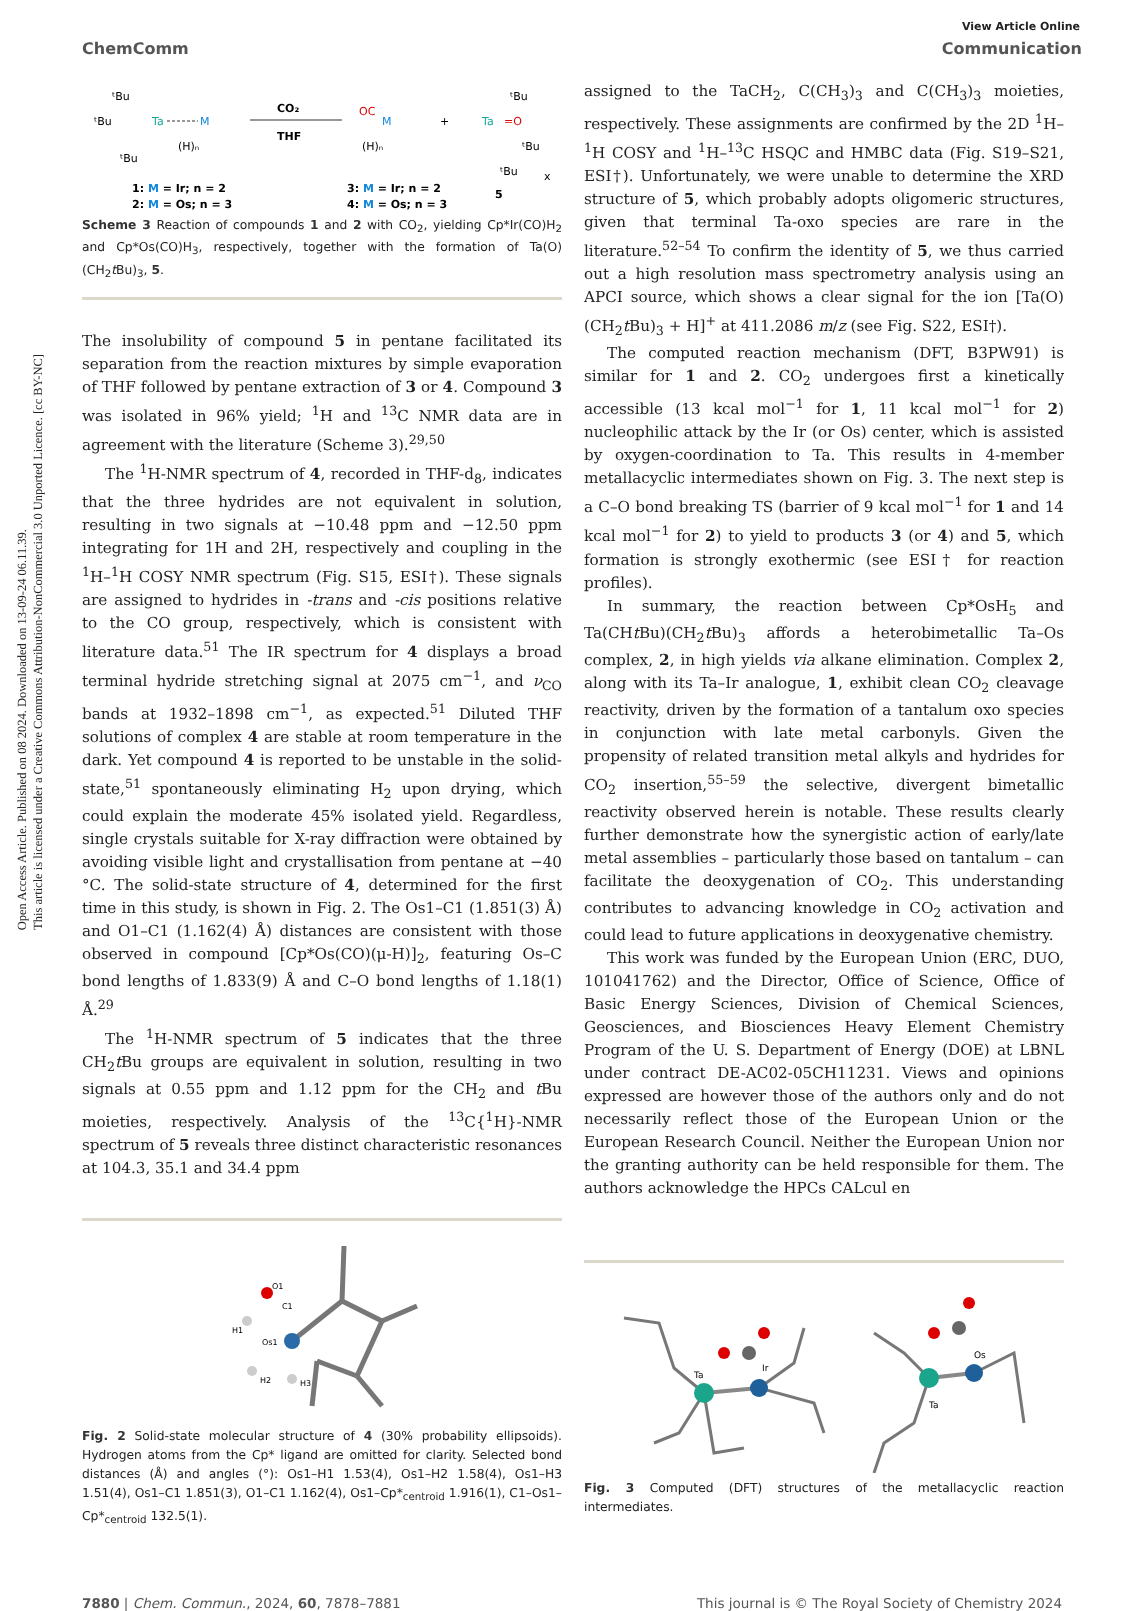Open Access Article. Published on 08 2024. Downloaded on 13-09-24 06.11.39.
This article is licensed under a Creative Commons Attribution-NonCommercial 3.0 Unported Licence. [cc BY-NC]
View Article Online
ChemComm Communication
ᵗBu
ᵗBu
ᵗBu
Ta
M
(H)ₙ
CO₂
THF
OC
M
(H)ₙ
+
Ta
=O
ᵗBu
ᵗBu
ᵗBu
1: M = Ir; n = 2
2: M = Os; n = 3
3: M = Ir; n = 2
4: M = Os; n = 3
5
x
Scheme 3 Reaction of compounds 1 and 2 with CO<sub>2</sub>, yielding Cp*Ir(CO)H<sub>2</sub> and Cp*Os(CO)H<sub>3</sub>, respectively, together with the formation of Ta(O)(CH<sub>2</sub>t Bu)<sub>3</sub>, 5.
The insolubility of compound 5 in pentane facilitated its separation from the reaction mixtures by simple evaporation of THF followed by pentane extraction of 3 or 4. Compound 3 was isolated in 96% yield; <sup>1</sup>H and <sup>13</sup>C NMR data are in agreement with the literature (Scheme 3).<sup>29,50</sup>
The <sup>1</sup>H-NMR spectrum of 4, recorded in THF-d<sub>8</sub>, indicates that the three hydrides are not equivalent in solution, resulting in two signals at −10.48 ppm and −12.50 ppm integrating for 1H and 2H, respectively and coupling in the <sup>1</sup>H–<sup>1</sup>H COSY NMR spectrum (Fig. S15, ESI†). These signals are assigned to hydrides in -trans and -cis positions relative to the CO group, respectively, which is consistent with literature data.<sup>51</sup> The IR spectrum for 4 displays a broad terminal hydride stretching signal at 2075 cm<sup>−1</sup>, and ν<sub>CO</sub> bands at 1932–1898 cm<sup>−1</sup>, as expected.<sup>51</sup> Diluted THF solutions of complex 4 are stable at room temperature in the dark. Yet compound 4 is reported to be unstable in the solid-state,<sup>51</sup> spontaneously eliminating H<sub>2</sub> upon drying, which could explain the moderate 45% isolated yield. Regardless, single crystals suitable for X-ray diffraction were obtained by avoiding visible light and crystallisation from pentane at −40 °C. The solid-state structure of 4, determined for the first time in this study, is shown in Fig. 2. The Os1–C1 (1.851(3) Å) and O1–C1 (1.162(4) Å) distances are consistent with those observed in compound [Cp*Os(CO)(μ-H)]<sub>2</sub>, featuring Os–C bond lengths of 1.833(9) Å and C–O bond lengths of 1.18(1) Å.<sup>29</sup>
The <sup>1</sup>H-NMR spectrum of 5 indicates that the three CH<sub>2</sub>t Bu groups are equivalent in solution, resulting in two signals at 0.55 ppm and 1.12 ppm for the CH<sub>2</sub> and t Bu moieties, respectively. Analysis of the <sup>13</sup>C{<sup>1</sup>H}-NMR spectrum of 5 reveals three distinct characteristic resonances at 104.3, 35.1 and 34.4 ppm
O1
C1
H1
Os1
H2
H3
Fig. 2 Solid-state molecular structure of 4 (30% probability ellipsoids). Hydrogen atoms from the Cp* ligand are omitted for clarity. Selected bond distances (Å) and angles (°): Os1–H1 1.53(4), Os1–H2 1.58(4), Os1–H3 1.51(4), Os1–C1 1.851(3), O1–C1 1.162(4), Os1–Cp*<sub>centroid</sub> 1.916(1), C1–Os1–Cp*<sub>centroid</sub> 132.5(1).
assigned to the TaCH<sub>2</sub>, C(CH<sub>3</sub>)<sub>3</sub> and C(CH<sub>3</sub>)<sub>3</sub> moieties, respectively. These assignments are confirmed by the 2D <sup>1</sup>H–<sup>1</sup>H COSY and <sup>1</sup>H–<sup>13</sup>C HSQC and HMBC data (Fig. S19–S21, ESI†). Unfortunately, we were unable to determine the XRD structure of 5, which probably adopts oligomeric structures, given that terminal Ta-oxo species are rare in the literature.<sup>52–54</sup> To confirm the identity of 5, we thus carried out a high resolution mass spectrometry analysis using an APCI source, which shows a clear signal for the ion [Ta(O)(CH<sub>2</sub>t Bu)<sub>3</sub> + H]<sup>+</sup> at 411.2086 m/z (see Fig. S22, ESI†).
The computed reaction mechanism (DFT, B3PW91) is similar for 1 and 2. CO<sub>2</sub> undergoes first a kinetically accessible (13 kcal mol<sup>−1</sup> for 1, 11 kcal mol<sup>−1</sup> for 2) nucleophilic attack by the Ir (or Os) center, which is assisted by oxygen-coordination to Ta. This results in 4-member metallacyclic intermediates shown on Fig. 3. The next step is a C–O bond breaking TS (barrier of 9 kcal mol<sup>−1</sup> for 1 and 14 kcal mol<sup>−1</sup> for 2) to yield to products 3 (or 4) and 5, which formation is strongly exothermic (see ESI† for reaction profiles).
In summary, the reaction between Cp*OsH<sub>5</sub> and Ta(CHt Bu)(CH<sub>2</sub>t Bu)<sub>3</sub> affords a heterobimetallic Ta–Os complex, 2, in high yields via alkane elimination. Complex 2, along with its Ta–Ir analogue, 1, exhibit clean CO<sub>2</sub> cleavage reactivity, driven by the formation of a tantalum oxo species in conjunction with late metal carbonyls. Given the propensity of related transition metal alkyls and hydrides for CO<sub>2</sub> insertion,<sup>55–59</sup> the selective, divergent bimetallic reactivity observed herein is notable. These results clearly further demonstrate how the synergistic action of early/late metal assemblies – particularly those based on tantalum – can facilitate the deoxygenation of CO<sub>2</sub>. This understanding contributes to advancing knowledge in CO<sub>2</sub> activation and could lead to future applications in deoxygenative chemistry.
This work was funded by the European Union (ERC, DUO, 101041762) and the Director, Office of Science, Office of Basic Energy Sciences, Division of Chemical Sciences, Geosciences, and Biosciences Heavy Element Chemistry Program of the U. S. Department of Energy (DOE) at LBNL under contract DE-AC02-05CH11231. Views and opinions expressed are however those of the authors only and do not necessarily reflect those of the European Union or the European Research Council. Neither the European Union nor the granting authority can be held responsible for them. The authors acknowledge the HPCs CALcul en
Ta
Ir
Ta
Os
Fig. 3 Computed (DFT) structures of the metallacyclic reaction intermediates.
7880 | Chem. Commun., 2024, 60, 7878–7881 This journal is © The Royal Society of Chemistry 2024